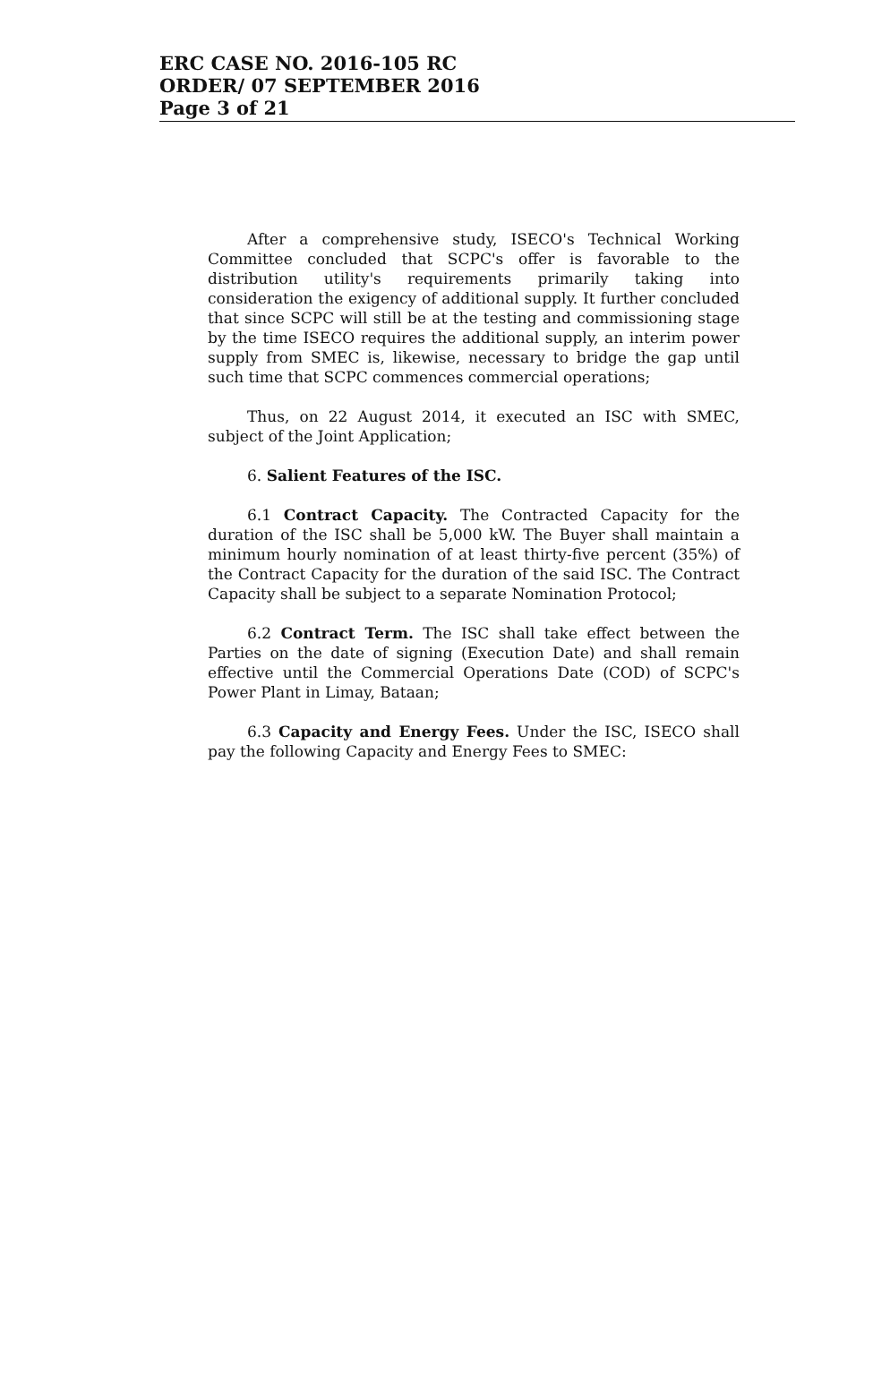ERC CASE NO. 2016-105 RC
ORDER/ 07 SEPTEMBER 2016
Page 3 of 21
After a comprehensive study, ISECO's Technical Working Committee concluded that SCPC's offer is favorable to the distribution utility's requirements primarily taking into consideration the exigency of additional supply. It further concluded that since SCPC will still be at the testing and commissioning stage by the time ISECO requires the additional supply, an interim power supply from SMEC is, likewise, necessary to bridge the gap until such time that SCPC commences commercial operations;
Thus, on 22 August 2014, it executed an ISC with SMEC, subject of the Joint Application;
6. Salient Features of the ISC.
6.1 Contract Capacity. The Contracted Capacity for the duration of the ISC shall be 5,000 kW. The Buyer shall maintain a minimum hourly nomination of at least thirty-five percent (35%) of the Contract Capacity for the duration of the said ISC. The Contract Capacity shall be subject to a separate Nomination Protocol;
6.2 Contract Term. The ISC shall take effect between the Parties on the date of signing (Execution Date) and shall remain effective until the Commercial Operations Date (COD) of SCPC's Power Plant in Limay, Bataan;
6.3 Capacity and Energy Fees. Under the ISC, ISECO shall pay the following Capacity and Energy Fees to SMEC: